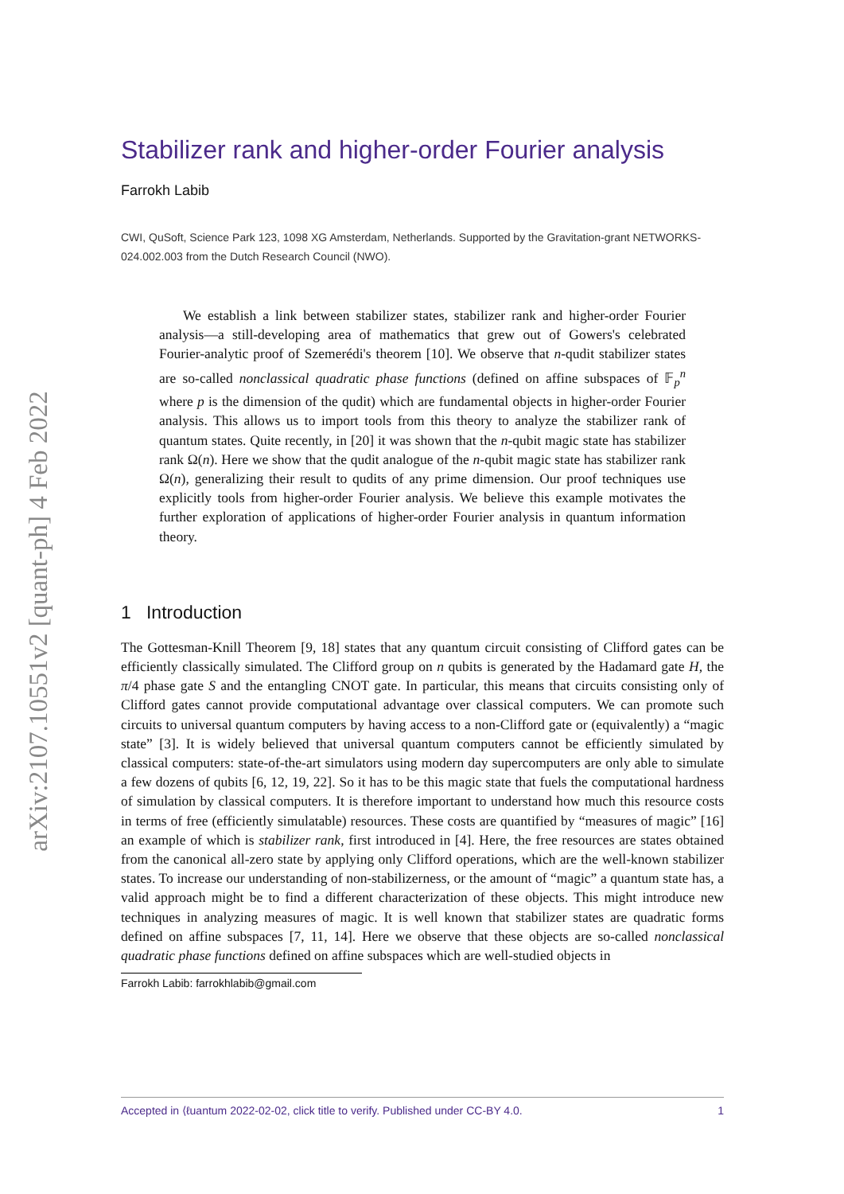arXiv:2107.10551v2 [quant-ph] 4 Feb 2022
Stabilizer rank and higher-order Fourier analysis
Farrokh Labib
CWI, QuSoft, Science Park 123, 1098 XG Amsterdam, Netherlands. Supported by the Gravitation-grant NETWORKS-024.002.003 from the Dutch Research Council (NWO).
We establish a link between stabilizer states, stabilizer rank and higher-order Fourier analysis—a still-developing area of mathematics that grew out of Gowers's celebrated Fourier-analytic proof of Szemerédi's theorem [10]. We observe that n-qudit stabilizer states are so-called nonclassical quadratic phase functions (defined on affine subspaces of 𝔽<sub>p</sub><sup>n</sup> where p is the dimension of the qudit) which are fundamental objects in higher-order Fourier analysis. This allows us to import tools from this theory to analyze the stabilizer rank of quantum states. Quite recently, in [20] it was shown that the n-qubit magic state has stabilizer rank Ω(n). Here we show that the qudit analogue of the n-qubit magic state has stabilizer rank Ω(n), generalizing their result to qudits of any prime dimension. Our proof techniques use explicitly tools from higher-order Fourier analysis. We believe this example motivates the further exploration of applications of higher-order Fourier analysis in quantum information theory.
1 Introduction
The Gottesman-Knill Theorem [9, 18] states that any quantum circuit consisting of Clifford gates can be efficiently classically simulated. The Clifford group on n qubits is generated by the Hadamard gate H, the π/4 phase gate S and the entangling CNOT gate. In particular, this means that circuits consisting only of Clifford gates cannot provide computational advantage over classical computers. We can promote such circuits to universal quantum computers by having access to a non-Clifford gate or (equivalently) a “magic state” [3]. It is widely believed that universal quantum computers cannot be efficiently simulated by classical computers: state-of-the-art simulators using modern day supercomputers are only able to simulate a few dozens of qubits [6, 12, 19, 22]. So it has to be this magic state that fuels the computational hardness of simulation by classical computers. It is therefore important to understand how much this resource costs in terms of free (efficiently simulatable) resources. These costs are quantified by “measures of magic” [16] an example of which is stabilizer rank, first introduced in [4]. Here, the free resources are states obtained from the canonical all-zero state by applying only Clifford operations, which are the well-known stabilizer states. To increase our understanding of non-stabilizerness, or the amount of “magic” a quantum state has, a valid approach might be to find a different characterization of these objects. This might introduce new techniques in analyzing measures of magic. It is well known that stabilizer states are quadratic forms defined on affine subspaces [7, 11, 14]. Here we observe that these objects are so-called nonclassical quadratic phase functions defined on affine subspaces which are well-studied objects in
Farrokh Labib: farrokhlabib@gmail.com
Accepted in ⟨ℓuantum 2022-02-02, click title to verify. Published under CC-BY 4.0. 1